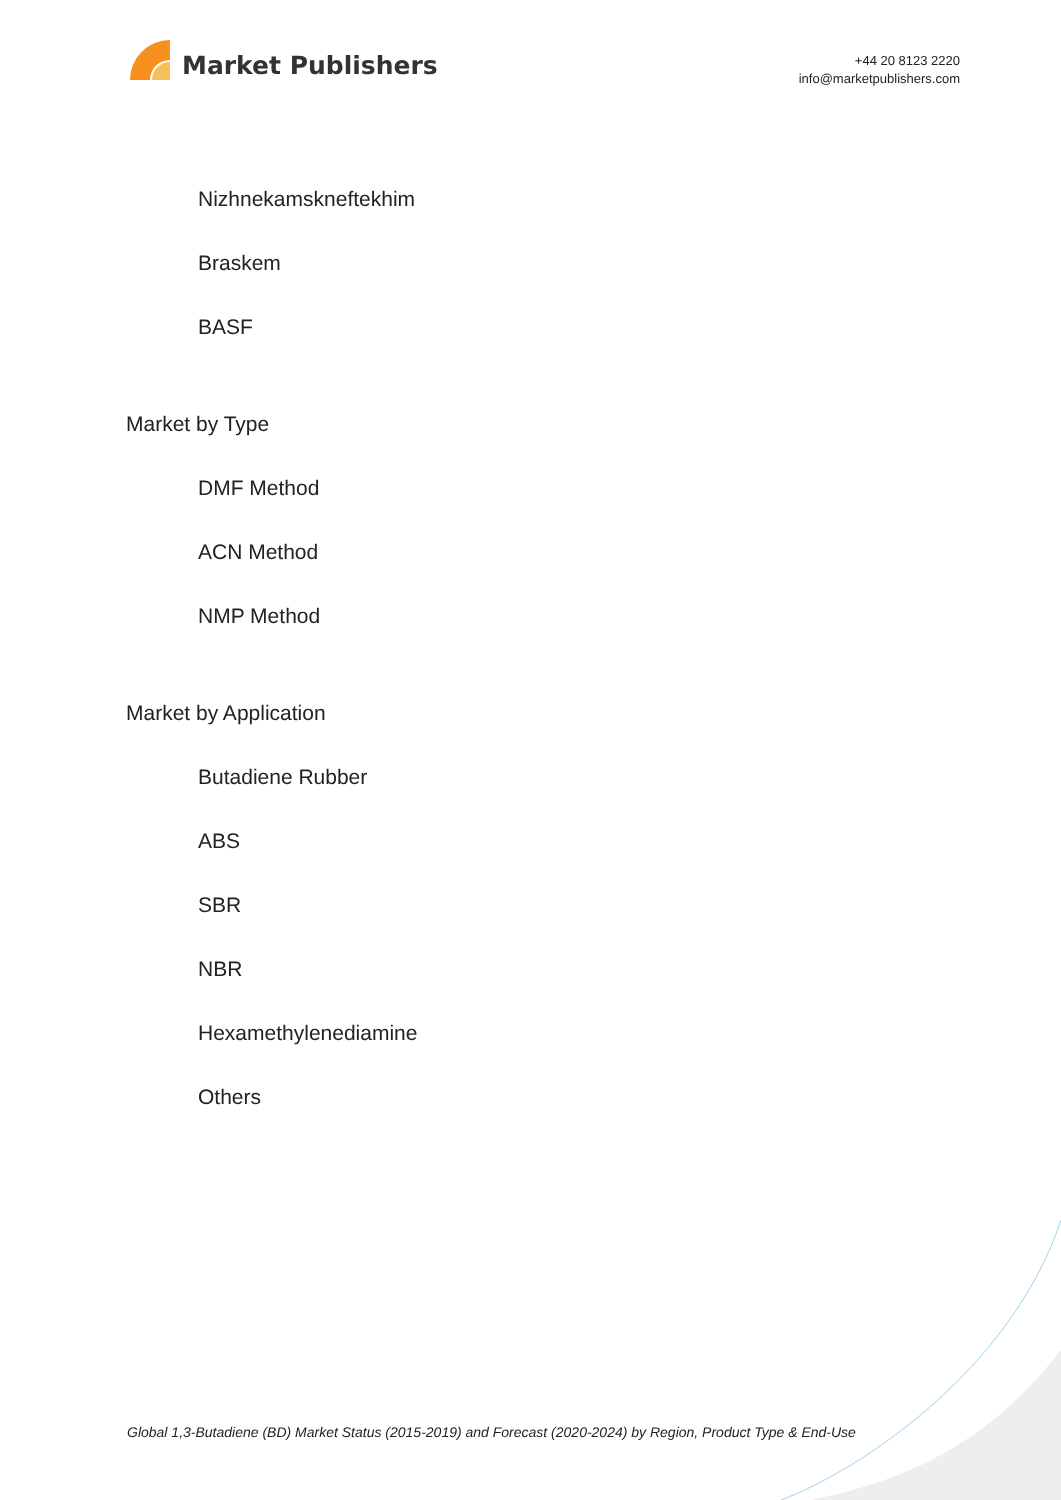Market Publishers
+44 20 8123 2220
info@marketpublishers.com
Nizhnekamskneftekhim
Braskem
BASF
Market by Type
DMF Method
ACN Method
NMP Method
Market by Application
Butadiene Rubber
ABS
SBR
NBR
Hexamethylenediamine
Others
Global 1,3-Butadiene (BD) Market Status (2015-2019) and Forecast (2020-2024) by Region, Product Type & End-Use